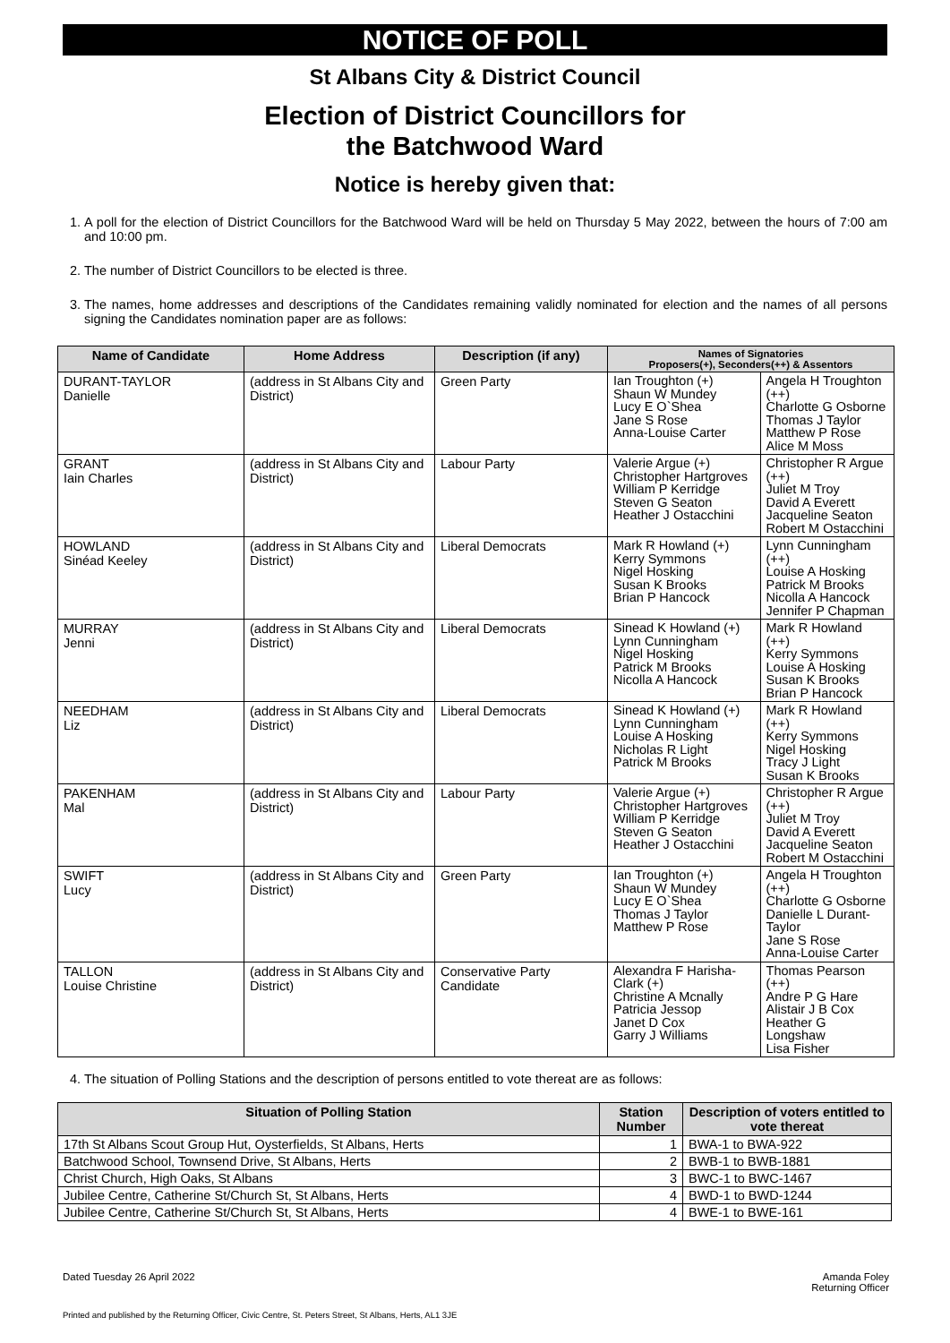NOTICE OF POLL
St Albans City & District Council
Election of District Councillors for
the Batchwood Ward
Notice is hereby given that:
1. A poll for the election of District Councillors for the Batchwood Ward will be held on Thursday 5 May 2022, between the hours of 7:00 am and 10:00 pm.
2. The number of District Councillors to be elected is three.
3. The names, home addresses and descriptions of the Candidates remaining validly nominated for election and the names of all persons signing the Candidates nomination paper are as follows:
| Name of Candidate | Home Address | Description (if any) | Names of Signatories Proposers(+), Seconders(++) & Assentors | |
| --- | --- | --- | --- | --- |
| DURANT-TAYLOR Danielle | (address in St Albans City and District) | Green Party | Ian Troughton (+) Shaun W Mundey Lucy E O`Shea Jane S Rose Anna-Louise Carter | Angela H Troughton (++) Charlotte G Osborne Thomas J Taylor Matthew P Rose Alice M Moss |
| GRANT Iain Charles | (address in St Albans City and District) | Labour Party | Valerie Argue (+) Christopher Hartgroves William P Kerridge Steven G Seaton Heather J Ostacchini | Christopher R Argue (++) Juliet M Troy David A Everett Jacqueline Seaton Robert M Ostacchini |
| HOWLAND Sinéad Keeley | (address in St Albans City and District) | Liberal Democrats | Mark R Howland (+) Kerry Symmons Nigel Hosking Susan K Brooks Brian P Hancock | Lynn Cunningham (++) Louise A Hosking Patrick M Brooks Nicolla A Hancock Jennifer P Chapman |
| MURRAY Jenni | (address in St Albans City and District) | Liberal Democrats | Sinead K Howland (+) Lynn Cunningham Nigel Hosking Patrick M Brooks Nicolla A Hancock | Mark R Howland (++) Kerry Symmons Louise A Hosking Susan K Brooks Brian P Hancock |
| NEEDHAM Liz | (address in St Albans City and District) | Liberal Democrats | Sinead K Howland (+) Lynn Cunningham Louise A Hosking Nicholas R Light Patrick M Brooks | Mark R Howland (++) Kerry Symmons Nigel Hosking Tracy J Light Susan K Brooks |
| PAKENHAM Mal | (address in St Albans City and District) | Labour Party | Valerie Argue (+) Christopher Hartgroves William P Kerridge Steven G Seaton Heather J Ostacchini | Christopher R Argue (++) Juliet M Troy David A Everett Jacqueline Seaton Robert M Ostacchini |
| SWIFT Lucy | (address in St Albans City and District) | Green Party | Ian Troughton (+) Shaun W Mundey Lucy E O`Shea Thomas J Taylor Matthew P Rose | Angela H Troughton (++) Charlotte G Osborne Danielle L Durant-Taylor Jane S Rose Anna-Louise Carter |
| TALLON Louise Christine | (address in St Albans City and District) | Conservative Party Candidate | Alexandra F Harisha-Clark (+) Christine A Mcnally Patricia Jessop Janet D Cox Garry J Williams | Thomas Pearson (++) Andre P G Hare Alistair J B Cox Heather G Longshaw Lisa Fisher |
4. The situation of Polling Stations and the description of persons entitled to vote thereat are as follows:
| Situation of Polling Station | Station Number | Description of voters entitled to vote thereat |
| --- | --- | --- |
| 17th St Albans Scout Group Hut, Oysterfields, St Albans, Herts | 1 | BWA-1 to BWA-922 |
| Batchwood School, Townsend Drive, St Albans, Herts | 2 | BWB-1 to BWB-1881 |
| Christ Church, High Oaks, St Albans | 3 | BWC-1 to BWC-1467 |
| Jubilee Centre, Catherine St/Church St, St Albans, Herts | 4 | BWD-1 to BWD-1244 |
| Jubilee Centre, Catherine St/Church St, St Albans, Herts | 4 | BWE-1 to BWE-161 |
Dated Tuesday 26 April 2022 Amanda Foley
Returning Officer
Printed and published by the Returning Officer, Civic Centre, St. Peters Street, St Albans, Herts, AL1 3JE